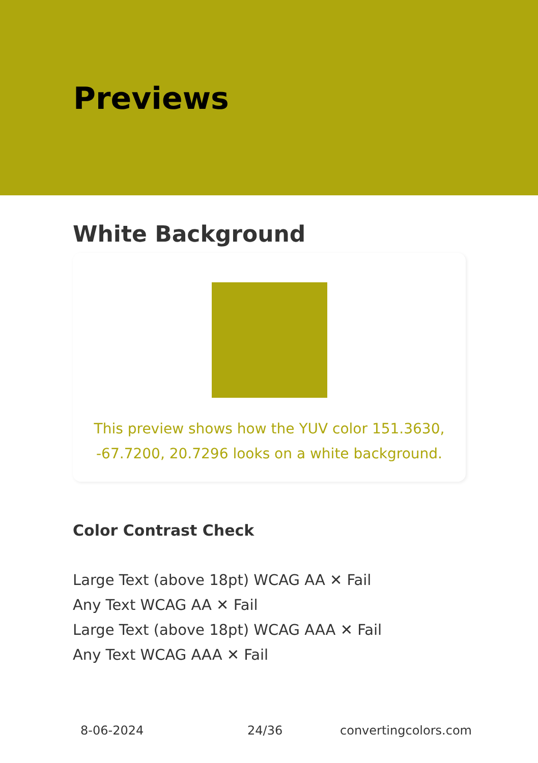Previews
White Background
This preview shows how the YUV color 151.3630, -67.7200, 20.7296 looks on a white background.
Color Contrast Check
Large Text (above 18pt) WCAG AA ✕ Fail
Any Text WCAG AA ✕ Fail
Large Text (above 18pt) WCAG AAA ✕ Fail
Any Text WCAG AAA ✕ Fail
8-06-2024 24/36 convertingcolors.com